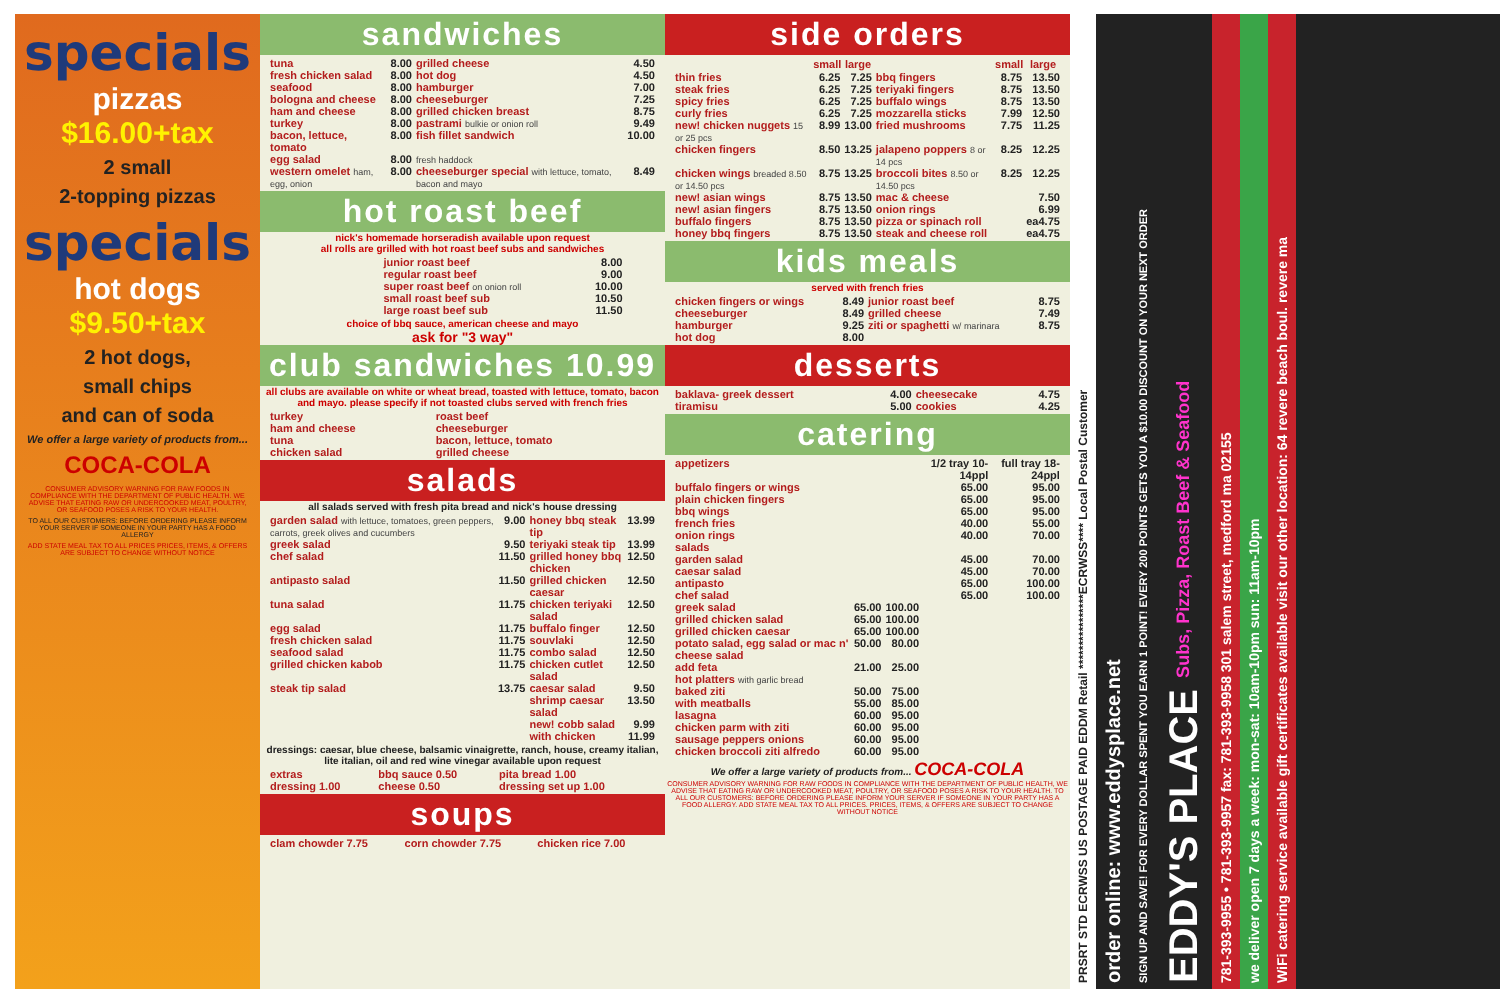specials
pizzas
$16.00+tax
2 small
2-topping pizzas
specials
hot dogs
$9.50+tax
2 hot dogs,
small chips
and can of soda
We offer a large variety of products from...
COCA-COLA
CONSUMER ADVISORY WARNING FOR RAW FOODS IN COMPLIANCE WITH THE DEPARTMENT OF PUBLIC HEALTH. WE ADVISE THAT EATING RAW OR UNDERCOOKED MEAT, POULTRY, OR SEAFOOD POSES A RISK TO YOUR HEALTH.
TO ALL OUR CUSTOMERS: BEFORE ORDERING PLEASE INFORM YOUR SERVER IF SOMEONE IN YOUR PARTY HAS A FOOD ALLERGY
ADD STATE MEAL TAX TO ALL PRICES PRICES, ITEMS, & OFFERS ARE SUBJECT TO CHANGE WITHOUT NOTICE
sandwiches
| tuna | 8.00 | grilled cheese | 4.50 |
| fresh chicken salad | 8.00 | hot dog | 4.50 |
| seafood | 8.00 | hamburger | 7.00 |
| bologna and cheese | 8.00 | cheeseburger | 7.25 |
| ham and cheese | 8.00 | grilled chicken breast | 8.75 |
| turkey | 8.00 | pastrami bulkie or onion roll | 9.49 |
| bacon, lettuce, tomato | 8.00 | fish fillet sandwich | 10.00 |
| egg salad | 8.00 | fresh haddock | |
| western omelet ham, egg, onion | 8.00 | cheeseburger special with lettuce, tomato, bacon and mayo | 8.49 |
hot roast beef
nick's homemade horseradish available upon request
all rolls are grilled with hot roast beef subs and sandwiches
| junior roast beef | 8.00 |
| regular roast beef | 9.00 |
| super roast beef on onion roll | 10.00 |
| small roast beef sub | 10.50 |
| large roast beef sub | 11.50 |
choice of bbq sauce, american cheese and mayo
ask for "3 way"
club sandwiches 10.99
all clubs are available on white or wheat bread, toasted with lettuce, tomato, bacon and mayo. please specify if not toasted clubs served with french fries
| turkey ham and cheese tuna chicken salad | roast beef cheeseburger bacon, lettuce, tomato grilled cheese |
salads
all salads served with fresh pita bread and nick's house dressing
| garden salad with lettuce, tomatoes, green peppers, carrots, greek olives and cucumbers | 9.00 | honey bbq steak tip | 13.99 |
| greek salad | 9.50 | teriyaki steak tip | 13.99 |
| chef salad | 11.50 | grilled honey bbq chicken | 12.50 |
| antipasto salad | 11.50 | grilled chicken caesar | 12.50 |
| tuna salad | 11.75 | chicken teriyaki salad | 12.50 |
| egg salad | 11.75 | buffalo finger | 12.50 |
| fresh chicken salad | 11.75 | souvlaki | 12.50 |
| seafood salad | 11.75 | combo salad | 12.50 |
| grilled chicken kabob | 11.75 | chicken cutlet salad | 12.50 |
| steak tip salad | 13.75 | caesar salad | 9.50 |
| | | shrimp caesar salad | 13.50 |
| | | new! cobb salad | 9.99 |
| | | with chicken | 11.99 |
dressings: caesar, blue cheese, balsamic vinaigrette, ranch, house, creamy italian, lite italian, oil and red wine vinegar available upon request
| extras | bbq sauce 0.50 | pita bread 1.00 |
| dressing 1.00 | cheese 0.50 | dressing set up 1.00 |
soups
| clam chowder 7.75 | corn chowder 7.75 | chicken rice 7.00 |
side orders
| | small | large | | small | large |
| --- | --- | --- | --- | --- | --- |
| thin fries | 6.25 | 7.25 | bbq fingers | 8.75 | 13.50 |
| steak fries | 6.25 | 7.25 | teriyaki fingers | 8.75 | 13.50 |
| spicy fries | 6.25 | 7.25 | buffalo wings | 8.75 | 13.50 |
| curly fries | 6.25 | 7.25 | mozzarella sticks | 7.99 | 12.50 |
| new! chicken nuggets 15 or 25 pcs | 8.99 | 13.00 | fried mushrooms | 7.75 | 11.25 |
| chicken fingers | 8.50 | 13.25 | jalapeno poppers 8 or 14 pcs | 8.25 | 12.25 |
| chicken wings breaded 8.50 or 14.50 pcs | 8.75 | 13.25 | broccoli bites 8.50 or 14.50 pcs | 8.25 | 12.25 |
| new! asian wings | 8.75 | 13.50 | mac & cheese | | 7.50 |
| new! asian fingers | 8.75 | 13.50 | onion rings | | 6.99 |
| buffalo fingers | 8.75 | 13.50 | pizza or spinach roll | | ea4.75 |
| honey bbq fingers | 8.75 | 13.50 | steak and cheese roll | | ea4.75 |
kids meals
served with french fries
| chicken fingers or wings | 8.49 | junior roast beef | 8.75 |
| cheeseburger | 8.49 | grilled cheese | 7.49 |
| hamburger | 9.25 | ziti or spaghetti w/ marinara | 8.75 |
| hot dog | 8.00 | | |
desserts
| baklava- greek dessert | 4.00 | cheesecake | 4.75 |
| tiramisu | 5.00 | cookies | 4.25 |
catering
| appetizers | | | 1/2 tray 10-14ppl | full tray 18-24ppl |
| buffalo fingers or wings | | | 65.00 | 95.00 |
| plain chicken fingers | | | 65.00 | 95.00 |
| bbq wings | | | 65.00 | 95.00 |
| french fries | | | 40.00 | 55.00 |
| onion rings | | | 40.00 | 70.00 |
| salads | | | | |
| garden salad | | | 45.00 | 70.00 |
| caesar salad | | | 45.00 | 70.00 |
| antipasto | | | 65.00 | 100.00 |
| chef salad | | | 65.00 | 100.00 |
| greek salad | 65.00 | 100.00 | | |
| grilled chicken salad | 65.00 | 100.00 | | |
| grilled chicken caesar | 65.00 | 100.00 | | |
| potato salad, egg salad or mac n' cheese salad | 50.00 | 80.00 | | |
| add feta | 21.00 | 25.00 | | |
| hot platters with garlic bread | | | | |
| baked ziti | 50.00 | 75.00 | | |
| with meatballs | 55.00 | 85.00 | | |
| lasagna | 60.00 | 95.00 | | |
| chicken parm with ziti | 60.00 | 95.00 | | |
| sausage peppers onions | 60.00 | 95.00 | | |
| chicken broccoli ziti alfredo | 60.00 | 95.00 | | |
We offer a large variety of products from... COCA-COLA
CONSUMER ADVISORY WARNING FOR RAW FOODS IN COMPLIANCE WITH THE DEPARTMENT OF PUBLIC HEALTH, WE ADVISE THAT EATING RAW OR UNDERCOOKED MEAT, POULTRY, OR SEAFOOD POSES A RISK TO YOUR HEALTH. TO ALL OUR CUSTOMERS: BEFORE ORDERING PLEASE INFORM YOUR SERVER IF SOMEONE IN YOUR PARTY HAS A FOOD ALLERGY. ADD STATE MEAL TAX TO ALL PRICES. PRICES, ITEMS, & OFFERS ARE SUBJECT TO CHANGE WITHOUT NOTICE
PRSRT STD ECRWSS US POSTAGE PAID EDDM Retail ****************ECRWSS**** Local Postal Customer
order online: www.eddysplace.net
SIGN UP AND SAVE! FOR EVERY DOLLAR SPENT YOU EARN 1 POINT! EVERY 200 POINTS GETS YOU A $10.00 DISCOUNT ON YOUR NEXT ORDER
EDDY'S PLACE Subs, Pizza, Roast Beef & Seafood
781-393-9955 • 781-393-9957 fax: 781-393-9958 301 salem street, medford ma 02155
we deliver open 7 days a week: mon-sat: 10am-10pm sun: 11am-10pm
WiFi catering service available gift certificates available visit our other location: 64 revere beach boul. revere ma